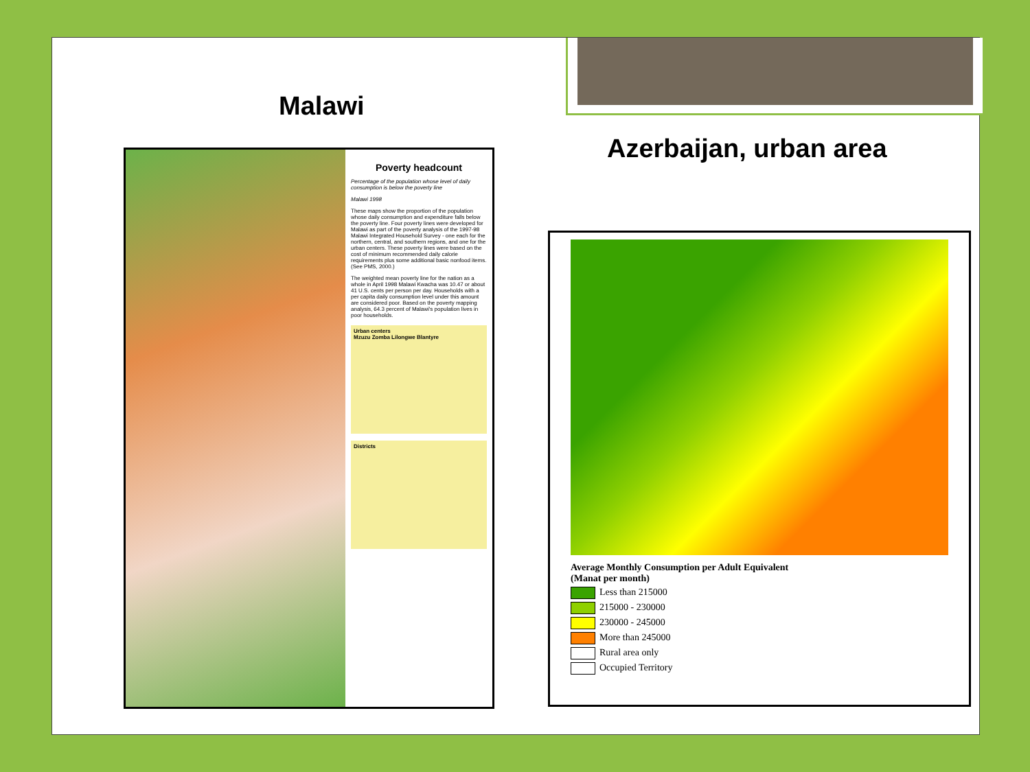Malawi
Azerbaijan, urban area
Poverty headcount
Percentage of the population whose level of daily consumption is below the poverty line
Malawi 1998
These maps show the proportion of the population whose daily consumption and expenditure falls below the poverty line. Four poverty lines were developed for Malawi as part of the poverty analysis of the 1997-98 Malawi Integrated Household Survey - one each for the northern, central, and southern regions, and one for the urban centers. These poverty lines were based on the cost of minimum recommended daily calorie requirements plus some additional basic nonfood items. (See PMS, 2000.)
The weighted mean poverty line for the nation as a whole in April 1998 Malawi Kwacha was 10.47 or about 41 U.S. cents per person per day. Households with a per capita daily consumption level under this amount are considered poor. Based on the poverty mapping analysis, 64.3 percent of Malawi's population lives in poor households.
Urban centers
Mzuzu Zomba Lilongwe Blantyre
Districts
Average Monthly Consumption per Adult Equivalent
(Manat per month)
Less than 215000
215000 - 230000
230000 - 245000
More than 245000
Rural area only
Occupied Territory